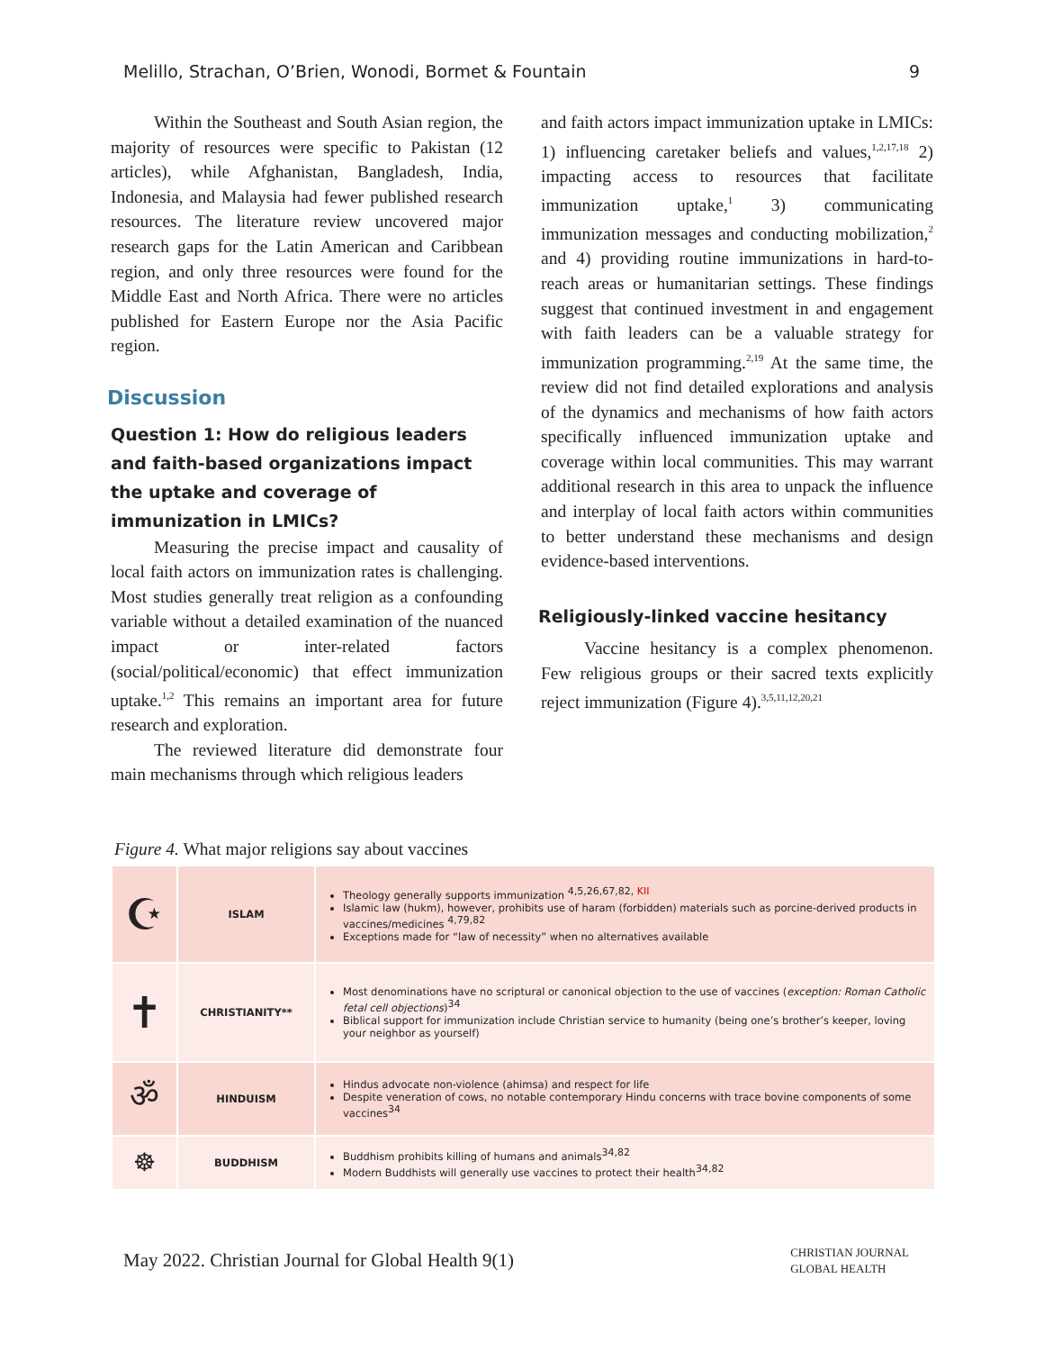Melillo, Strachan, O’Brien, Wonodi, Bormet & Fountain 9
Within the Southeast and South Asian region, the majority of resources were specific to Pakistan (12 articles), while Afghanistan, Bangladesh, India, Indonesia, and Malaysia had fewer published research resources. The literature review uncovered major research gaps for the Latin American and Caribbean region, and only three resources were found for the Middle East and North Africa. There were no articles published for Eastern Europe nor the Asia Pacific region.
Discussion
Question 1: How do religious leaders and faith-based organizations impact the uptake and coverage of immunization in LMICs?
Measuring the precise impact and causality of local faith actors on immunization rates is challenging. Most studies generally treat religion as a confounding variable without a detailed examination of the nuanced impact or inter-related factors (social/political/economic) that effect immunization uptake.<sup>1,2</sup> This remains an important area for future research and exploration.
The reviewed literature did demonstrate four main mechanisms through which religious leaders
and faith actors impact immunization uptake in LMICs: 1) influencing caretaker beliefs and values,<sup>1,2,17,18</sup> 2) impacting access to resources that facilitate immunization uptake,<sup>1</sup> 3) communicating immunization messages and conducting mobilization,<sup>2</sup> and 4) providing routine immunizations in hard-to-reach areas or humanitarian settings. These findings suggest that continued investment in and engagement with faith leaders can be a valuable strategy for immunization programming.<sup>2,19</sup> At the same time, the review did not find detailed explorations and analysis of the dynamics and mechanisms of how faith actors specifically influenced immunization uptake and coverage within local communities. This may warrant additional research in this area to unpack the influence and interplay of local faith actors within communities to better understand these mechanisms and design evidence-based interventions.
Religiously-linked vaccine hesitancy
Vaccine hesitancy is a complex phenomenon. Few religious groups or their sacred texts explicitly reject immunization (Figure 4).<sup>3,5,11,12,20,21</sup>
Figure 4. What major religions say about vaccines
| ☪ | ISLAM | Theology generally supports immunization <sup>4,5,26,67,82, KII</sup> Islamic law (hukm), however, prohibits use of haram (forbidden) materials such as porcine-derived products in vaccines/medicines <sup>4,79,82</sup> Exceptions made for “law of necessity” when no alternatives available |
| ✝ | CHRISTIANITY** | Most denominations have no scriptural or canonical objection to the use of vaccines ( exception: Roman Catholic fetal cell objections )<sup>34</sup> Biblical support for immunization include Christian service to humanity (being one’s brother’s keeper, loving your neighbor as yourself) |
| ॐ | HINDUISM | Hindus advocate non-violence (ahimsa) and respect for life Despite veneration of cows, no notable contemporary Hindu concerns with trace bovine components of some vaccines<sup>34</sup> |
| ☸ | BUDDHISM | Buddhism prohibits killing of humans and animals<sup>34,82</sup> Modern Buddhists will generally use vaccines to protect their health<sup>34,82</sup> |
May 2022. Christian Journal for Global Health 9(1) CHRISTIAN JOURNAL
GLOBAL HEALTH